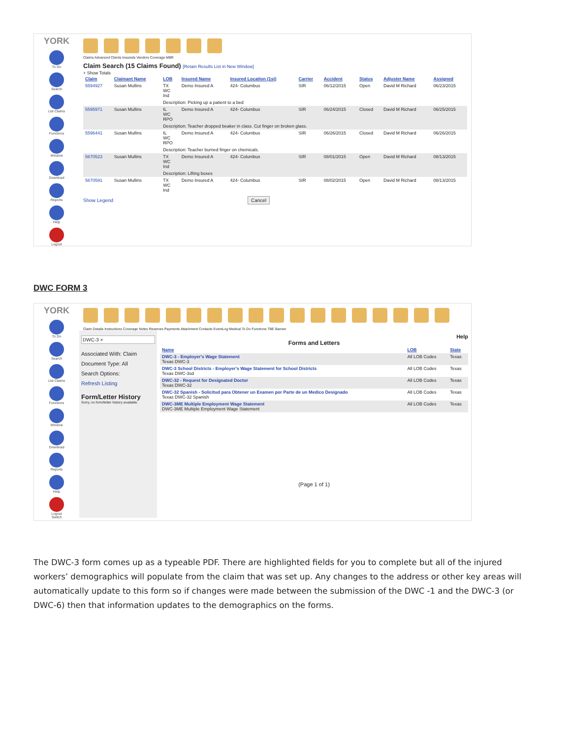YORK
To Do
Search
List Claims
Functions
Window
Download
Reports
Help
Logout
Claims Advanced Clients Insureds Vendors Coverage MBR
Claim Search (15 Claims Found) [Retain Results List in New Window]
+ Show Totals
| Claim | Claimant Name | LOB | Insured Name | Insured Location (1st) | Carrier | Accident | Status | Adjuster Name | Assigned |
| --- | --- | --- | --- | --- | --- | --- | --- | --- | --- |
| 5594927 | Susan Mullins | TX WC Ind | Demo Insured A | 424- Columbus | SIR | 06/12/2015 | Open | David M Richard | 06/23/2015 |
| | | Description: Picking up a patient to a bed | | | | | | | |
| 5595971 | Susan Mullins | IL WC RPO | Demo Insured A | 424- Columbus | SIR | 06/24/2015 | Closed | David M Richard | 06/25/2015 |
| | | Description: Teacher dropped beaker in class. Cut finger on broken glass. | | | | | | | |
| 5596441 | Susan Mullins | IL WC RPO | Demo Insured A | 424- Columbus | SIR | 06/26/2015 | Closed | David M Richard | 06/26/2015 |
| | | Description: Teacher burned finger on chemicals. | | | | | | | |
| 5670523 | Susan Mullins | TX WC Ind | Demo Insured A | 424- Columbus | SIR | 08/01/2015 | Open | David M Richard | 08/13/2015 |
| | | Description: Lifting boxes | | | | | | | |
| 5670591 | Susan Mullins | TX WC Ind | Demo Insured A | 424- Columbus | SIR | 08/02/2015 | Open | David M Richard | 08/13/2015 |
Show Legend Cancel
DWC FORM 3
YORK
To Do
Search
List Claims
Functions
Window
Download
Reports
Help
Logout
Switch
Claim Details Instructions Coverage Notes Reserves Payments Attachment Contacts EventLog Medical To Do Functions TBE Banner
DWC-3 ×
Associated With: Claim
Document Type: All
Search Options:
Refresh Listing
Form/Letter History
Sorry, no form/letter history available.
Help
Forms and Letters
| Name | LOB | State |
| --- | --- | --- |
| DWC-3 - Employer's Wage Statement Texas DWC-3 | All LOB Codes | Texas |
| DWC-3 School Districts - Employer's Wage Statement for School Districts Texas DWC-3sd | All LOB Codes | Texas |
| DWC-32 - Request for Designated Doctor Texas DWC-32 | All LOB Codes | Texas |
| DWC-32 Spanish - Solicitud para Obtener un Examen por Parte de un Medico Designado Texas DWC-32 Spanish | All LOB Codes | Texas |
| DWC-3ME Multiple Employment Wage Statement DWC-3ME Multiple Employment Wage Statement | All LOB Codes | Texas |
(Page 1 of 1)
The DWC-3 form comes up as a typeable PDF. There are highlighted fields for you to complete but all of the injured workers’ demographics will populate from the claim that was set up. Any changes to the address or other key areas will automatically update to this form so if changes were made between the submission of the DWC -1 and the DWC-3 (or DWC-6) then that information updates to the demographics on the forms.